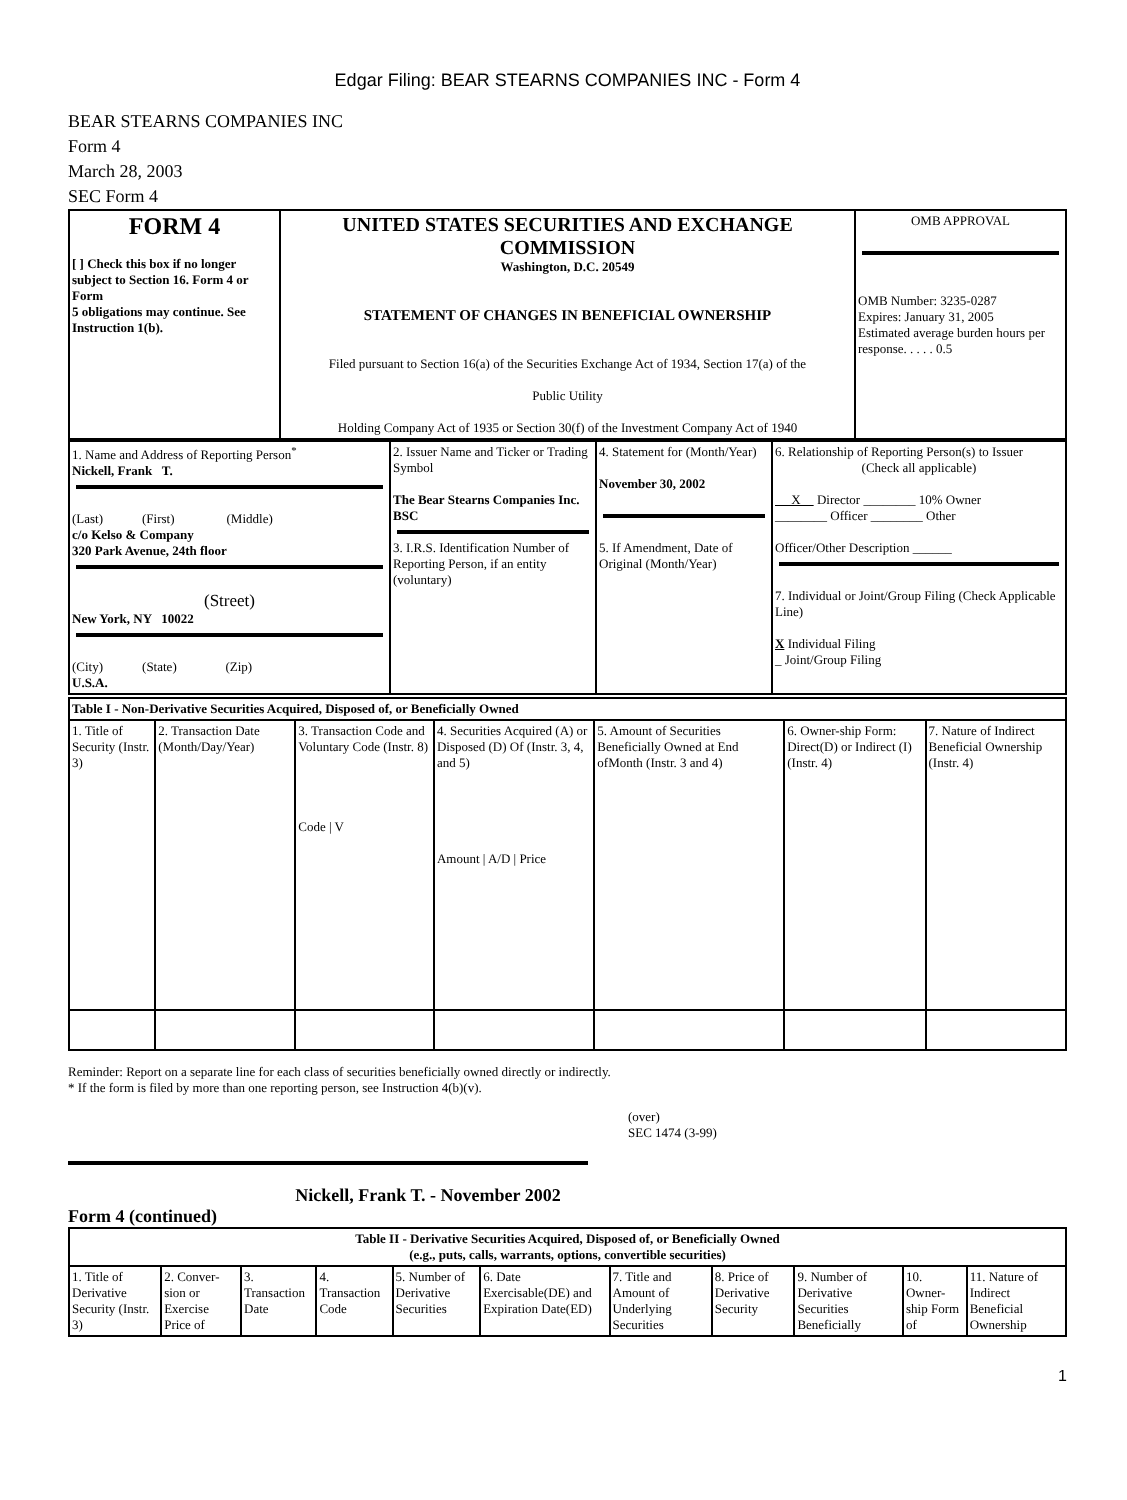Edgar Filing: BEAR STEARNS COMPANIES INC - Form 4
BEAR STEARNS COMPANIES INC
Form 4
March 28, 2003
SEC Form 4
| FORM 4 [ ] Check this box if no longer subject to Section 16. Form 4 or Form 5 obligations may continue. See Instruction 1(b). | UNITED STATES SECURITIES AND EXCHANGE COMMISSION Washington, D.C. 20549 STATEMENT OF CHANGES IN BENEFICIAL OWNERSHIP Filed pursuant to Section 16(a) of the Securities Exchange Act of 1934, Section 17(a) of the Public Utility Holding Company Act of 1935 or Section 30(f) of the Investment Company Act of 1940 | OMB APPROVAL OMB Number: 3235-0287 Expires: January 31, 2005 Estimated average burden hours per response. . . . . 0.5 |
| 1. Name and Address of Reporting Person<sup>*</sup> Nickell, Frank T. (Last) (First) (Middle) c/o Kelso & Company 320 Park Avenue, 24th floor (Street) New York, NY 10022 (City) (State) (Zip) U.S.A. | 2. Issuer Name and Ticker or Trading Symbol The Bear Stearns Companies Inc. BSC 3. I.R.S. Identification Number of Reporting Person, if an entity (voluntary) | 4. Statement for (Month/Year) November 30, 2002 5. If Amendment, Date of Original (Month/Year) | 6. Relationship of Reporting Person(s) to Issuer (Check all applicable) X Director ________ 10% Owner ________ Officer ________ Other Officer/Other Description ______ 7. Individual or Joint/Group Filing (Check Applicable Line) X Individual Filing _ Joint/Group Filing |
| Table I - Non-Derivative Securities Acquired, Disposed of, or Beneficially Owned | | | | | | |
| --- | --- | --- | --- | --- | --- | --- |
| 1. Title of Security (Instr. 3) | 2. Transaction Date (Month/Day/Year) | 3. Transaction Code and Voluntary Code (Instr. 8) Code / V | 4. Securities Acquired (A) or Disposed (D) Of (Instr. 3, 4, and 5) Amount / A/D / Price | 5. Amount of Securities Beneficially Owned at End ofMonth (Instr. 3 and 4) | 6. Owner-ship Form: Direct(D) or Indirect (I) (Instr. 4) | 7. Nature of Indirect Beneficial Ownership (Instr. 4) |
Reminder: Report on a separate line for each class of securities beneficially owned directly or indirectly.
* If the form is filed by more than one reporting person, see Instruction 4(b)(v).
(over)
SEC 1474 (3-99)
Nickell, Frank T. - November 2002
Form 4 (continued)
| Table II - Derivative Securities Acquired, Disposed of, or Beneficially Owned (e.g., puts, calls, warrants, options, convertible securities) | | | | | | | | | | |
| --- | --- | --- | --- | --- | --- | --- | --- | --- | --- | --- |
| 1. Title of Derivative Security (Instr. 3) | 2. Conver-sion or Exercise Price of | 3. Transaction Date | 4. Transaction Code | 5. Number of Derivative Securities | 6. Date Exercisable(DE) and Expiration Date(ED) | 7. Title and Amount of Underlying Securities | 8. Price of Derivative Security | 9. Number of Derivative Securities Beneficially | 10. Owner-ship Form of | 11. Nature of Indirect Beneficial Ownership |
1